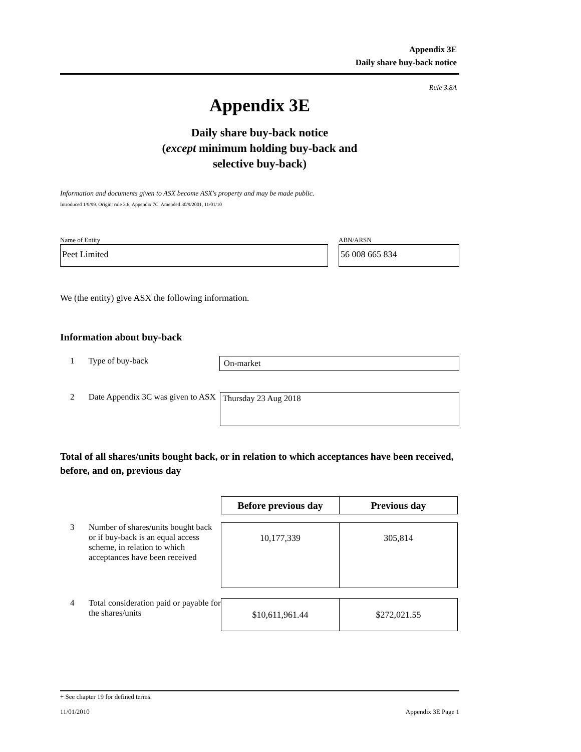Appendix 3E
Daily share buy-back notice
Rule 3.8A
Appendix 3E
Daily share buy-back notice
(except minimum holding buy-back and
selective buy-back)
Information and documents given to ASX become ASX's property and may be made public.
Introduced 1/9/99. Origin: rule 3.6, Appendix 7C. Amended 30/9/2001, 11/01/10
Name of Entity
Peet Limited
ABN/ARSN
56 008 665 834
We (the entity) give ASX the following information.
Information about buy-back
1 Type of buy-back
On-market
2 Date Appendix 3C was given to ASX
Thursday 23 Aug 2018
Total of all shares/units bought back, or in relation to which acceptances have been received, before, and on, previous day
| Before previous day | Previous day |
3 Number of shares/units bought back or if buy-back is an equal access scheme, in relation to which acceptances have been received
| 10,177,339 | 305,814 |
4 Total consideration paid or payable for the shares/units
| $10,611,961.44 | $272,021.55 |
+ See chapter 19 for defined terms.
11/01/2010 Appendix 3E Page 1